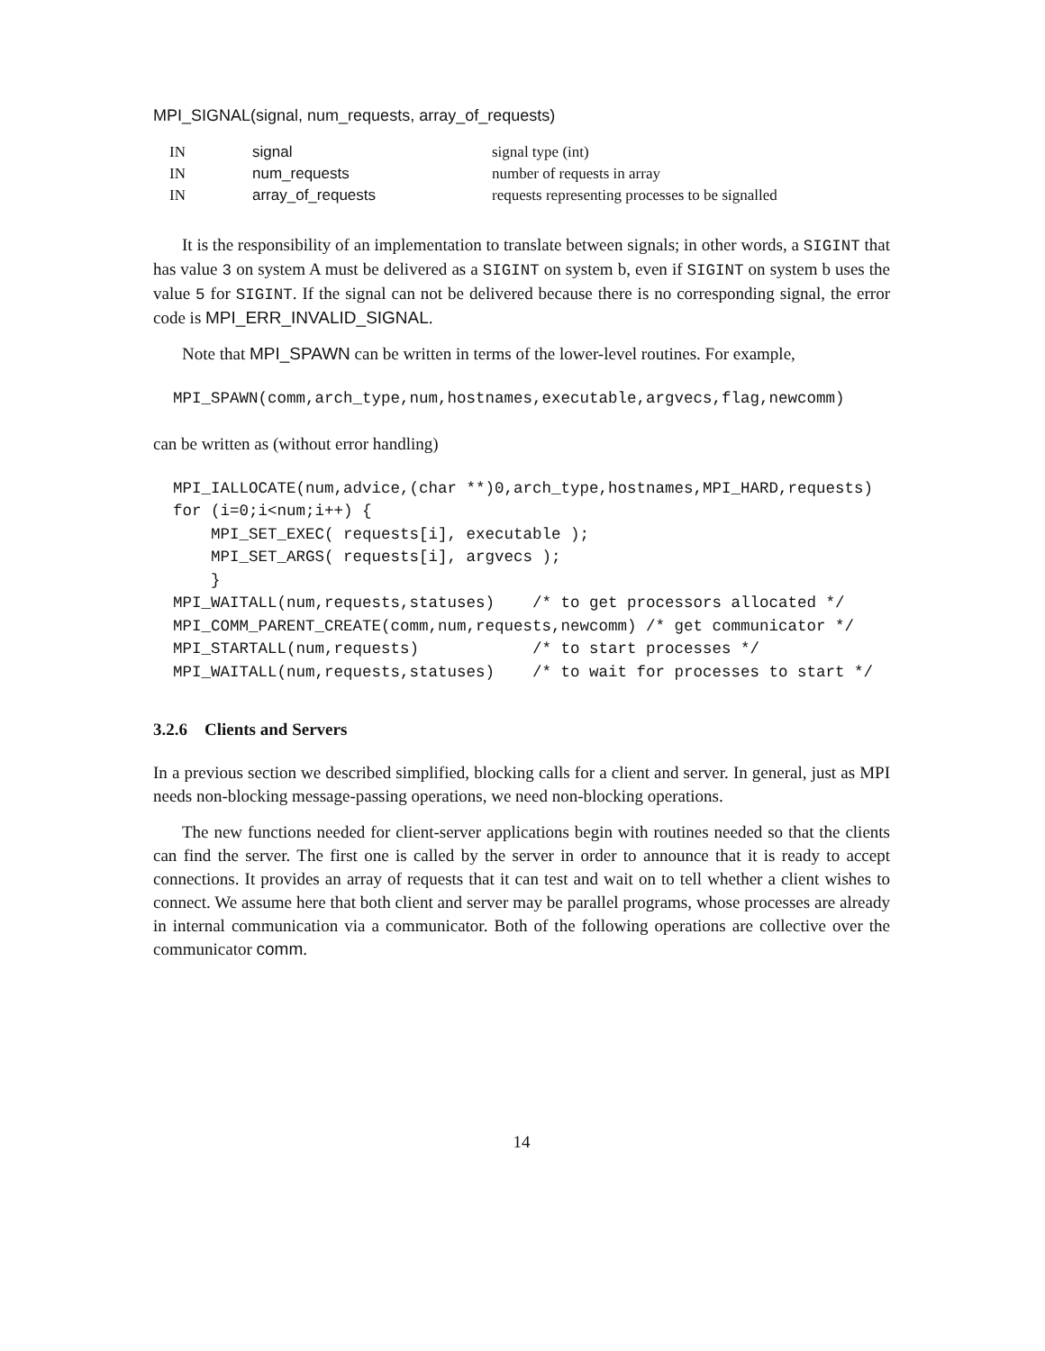MPI_SIGNAL(signal, num_requests, array_of_requests)
| IN | signal | signal type (int) |
| IN | num_requests | number of requests in array |
| IN | array_of_requests | requests representing processes to be signalled |
It is the responsibility of an implementation to translate between signals; in other words, a SIGINT that has value 3 on system A must be delivered as a SIGINT on system b, even if SIGINT on system b uses the value 5 for SIGINT. If the signal can not be delivered because there is no corresponding signal, the error code is MPI_ERR_INVALID_SIGNAL.
Note that MPI_SPAWN can be written in terms of the lower-level routines. For example,
MPI_SPAWN(comm,arch_type,num,hostnames,executable,argvecs,flag,newcomm)
can be written as (without error handling)
MPI_IALLOCATE(num,advice,(char **)0,arch_type,hostnames,MPI_HARD,requests)
for (i=0;i<num;i++) {
    MPI_SET_EXEC( requests[i], executable );
    MPI_SET_ARGS( requests[i], argvecs );
    }
MPI_WAITALL(num,requests,statuses)    /* to get processors allocated */
MPI_COMM_PARENT_CREATE(comm,num,requests,newcomm) /* get communicator */
MPI_STARTALL(num,requests)            /* to start processes */
MPI_WAITALL(num,requests,statuses)    /* to wait for processes to start */
3.2.6 Clients and Servers
In a previous section we described simplified, blocking calls for a client and server. In general, just as MPI needs non-blocking message-passing operations, we need non-blocking operations.
The new functions needed for client-server applications begin with routines needed so that the clients can find the server. The first one is called by the server in order to announce that it is ready to accept connections. It provides an array of requests that it can test and wait on to tell whether a client wishes to connect. We assume here that both client and server may be parallel programs, whose processes are already in internal communication via a communicator. Both of the following operations are collective over the communicator comm.
14